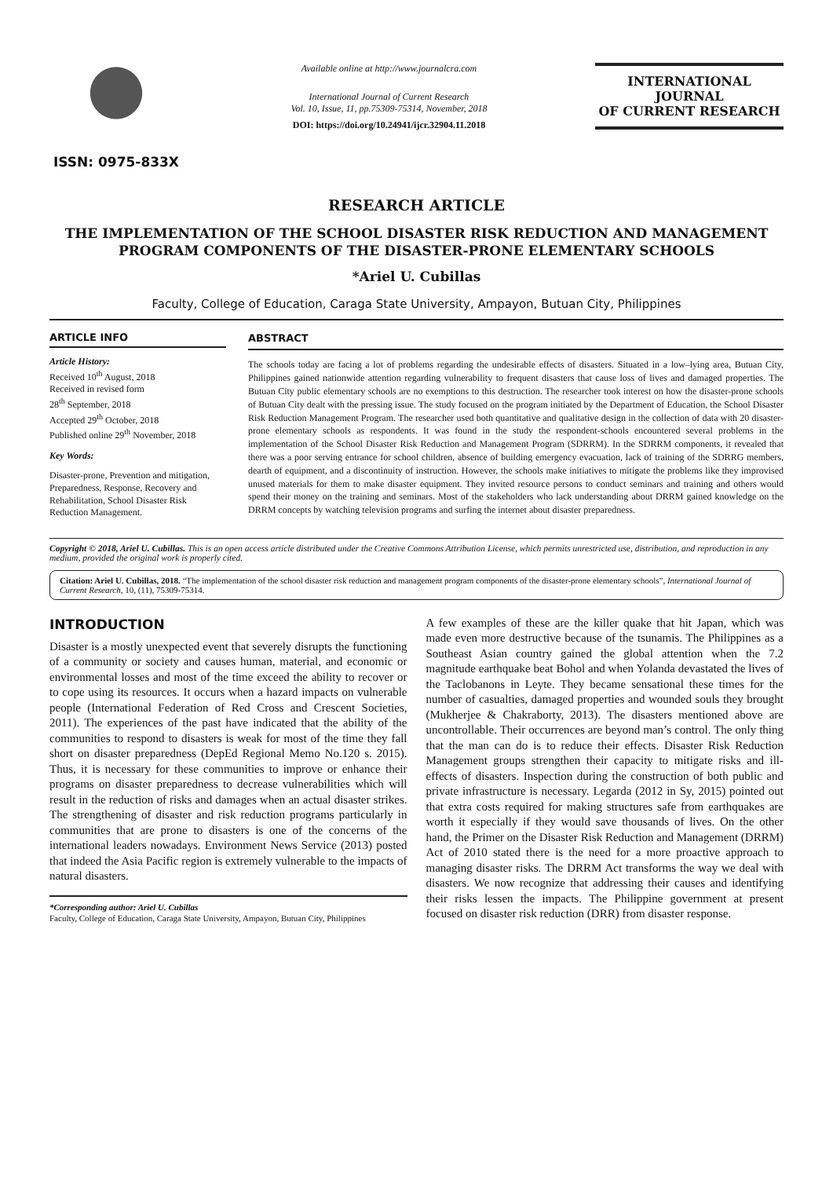ISSN: 0975-833X
Available online at http://www.journalcra.com
International Journal of Current Research
Vol. 10, Issue, 11, pp.75309-75314, November, 2018
DOI: https://doi.org/10.24941/ijcr.32904.11.2018
INTERNATIONAL JOURNAL
OF CURRENT RESEARCH
RESEARCH ARTICLE
THE IMPLEMENTATION OF THE SCHOOL DISASTER RISK REDUCTION AND MANAGEMENT PROGRAM COMPONENTS OF THE DISASTER-PRONE ELEMENTARY SCHOOLS
*Ariel U. Cubillas
Faculty, College of Education, Caraga State University, Ampayon, Butuan City, Philippines
ARTICLE INFO
Article History:
Received 10<sup>th</sup> August, 2018
Received in revised form
28<sup>th</sup> September, 2018
Accepted 29<sup>th</sup> October, 2018
Published online 29<sup>th</sup> November, 2018
Key Words:
Disaster-prone, Prevention and mitigation, Preparedness, Response, Recovery and Rehabilitation, School Disaster Risk Reduction Management.
ABSTRACT
The schools today are facing a lot of problems regarding the undesirable effects of disasters. Situated in a low–lying area, Butuan City, Philippines gained nationwide attention regarding vulnerability to frequent disasters that cause loss of lives and damaged properties. The Butuan City public elementary schools are no exemptions to this destruction. The researcher took interest on how the disaster-prone schools of Butuan City dealt with the pressing issue. The study focused on the program initiated by the Department of Education, the School Disaster Risk Reduction Management Program. The researcher used both quantitative and qualitative design in the collection of data with 20 disaster-prone elementary schools as respondents. It was found in the study the respondent-schools encountered several problems in the implementation of the School Disaster Risk Reduction and Management Program (SDRRM). In the SDRRM components, it revealed that there was a poor serving entrance for school children, absence of building emergency evacuation, lack of training of the SDRRG members, dearth of equipment, and a discontinuity of instruction. However, the schools make initiatives to mitigate the problems like they improvised unused materials for them to make disaster equipment. They invited resource persons to conduct seminars and training and others would spend their money on the training and seminars. Most of the stakeholders who lack understanding about DRRM gained knowledge on the DRRM concepts by watching television programs and surfing the internet about disaster preparedness.
Copyright © 2018, Ariel U. Cubillas. This is an open access article distributed under the Creative Commons Attribution License, which permits unrestricted use, distribution, and reproduction in any medium, provided the original work is properly cited.
Citation: Ariel U. Cubillas, 2018. “The implementation of the school disaster risk reduction and management program components of the disaster-prone elementary schools”, International Journal of Current Research, 10, (11), 75309-75314.
INTRODUCTION
Disaster is a mostly unexpected event that severely disrupts the functioning of a community or society and causes human, material, and economic or environmental losses and most of the time exceed the ability to recover or to cope using its resources. It occurs when a hazard impacts on vulnerable people (International Federation of Red Cross and Crescent Societies, 2011). The experiences of the past have indicated that the ability of the communities to respond to disasters is weak for most of the time they fall short on disaster preparedness (DepEd Regional Memo No.120 s. 2015). Thus, it is necessary for these communities to improve or enhance their programs on disaster preparedness to decrease vulnerabilities which will result in the reduction of risks and damages when an actual disaster strikes. The strengthening of disaster and risk reduction programs particularly in communities that are prone to disasters is one of the concerns of the international leaders nowadays. Environment News Service (2013) posted that indeed the Asia Pacific region is extremely vulnerable to the impacts of natural disasters.
*Corresponding author: Ariel U. Cubillas
Faculty, College of Education, Caraga State University, Ampayon, Butuan City, Philippines
A few examples of these are the killer quake that hit Japan, which was made even more destructive because of the tsunamis. The Philippines as a Southeast Asian country gained the global attention when the 7.2 magnitude earthquake beat Bohol and when Yolanda devastated the lives of the Taclobanons in Leyte. They became sensational these times for the number of casualties, damaged properties and wounded souls they brought (Mukherjee & Chakraborty, 2013). The disasters mentioned above are uncontrollable. Their occurrences are beyond man’s control. The only thing that the man can do is to reduce their effects. Disaster Risk Reduction Management groups strengthen their capacity to mitigate risks and ill-effects of disasters. Inspection during the construction of both public and private infrastructure is necessary. Legarda (2012 in Sy, 2015) pointed out that extra costs required for making structures safe from earthquakes are worth it especially if they would save thousands of lives. On the other hand, the Primer on the Disaster Risk Reduction and Management (DRRM) Act of 2010 stated there is the need for a more proactive approach to managing disaster risks. The DRRM Act transforms the way we deal with disasters. We now recognize that addressing their causes and identifying their risks lessen the impacts. The Philippine government at present focused on disaster risk reduction (DRR) from disaster response.